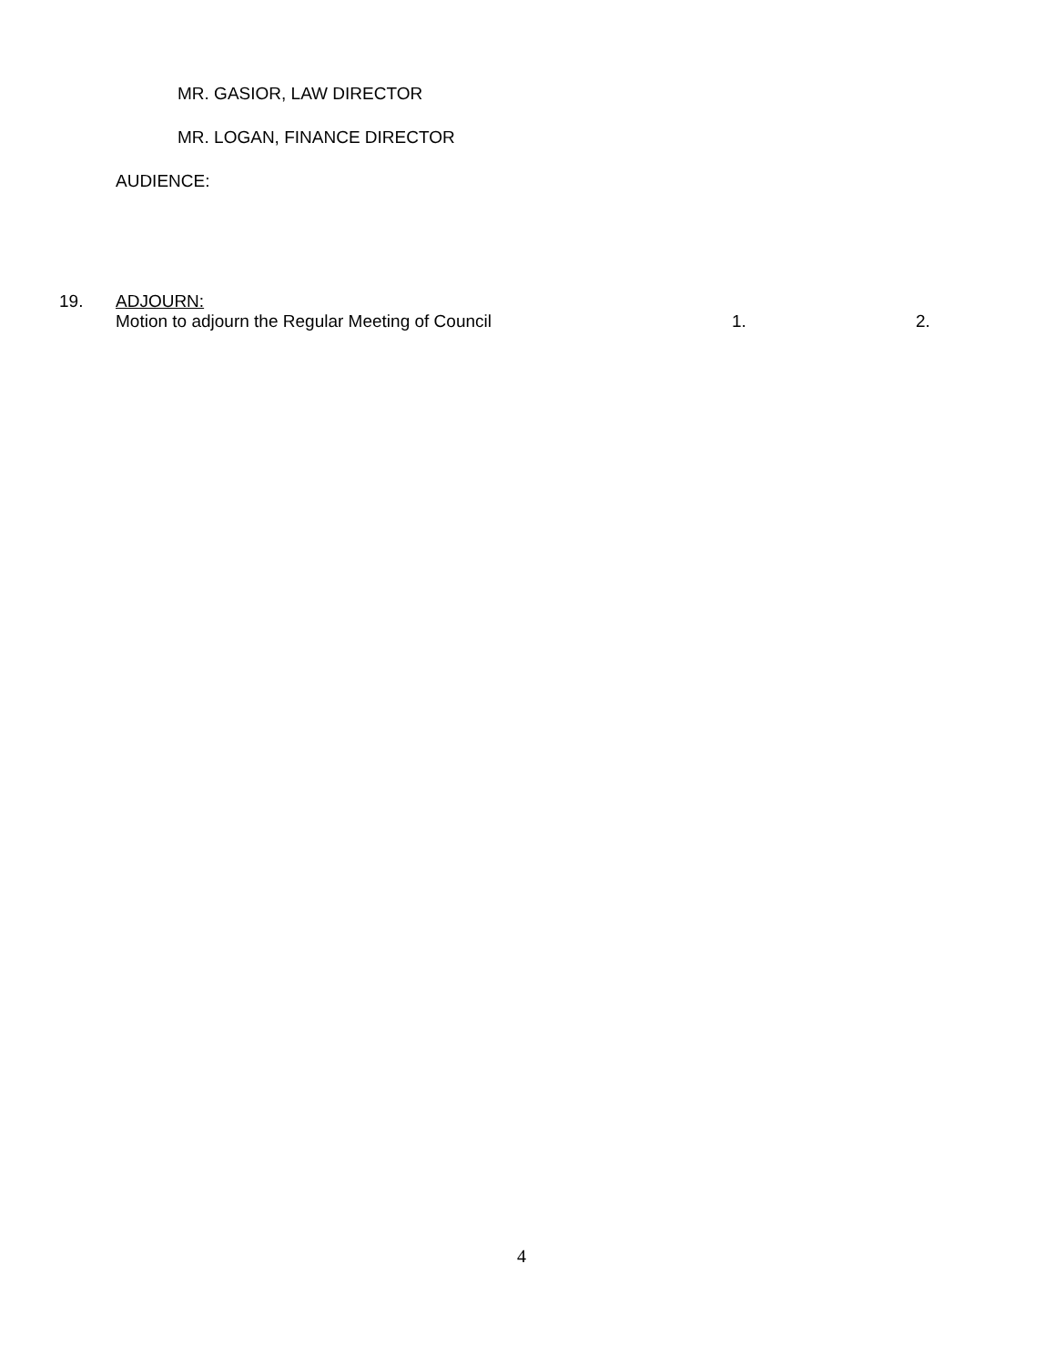MR. GASIOR, LAW DIRECTOR
MR. LOGAN, FINANCE DIRECTOR
AUDIENCE:
19. ADJOURN:
Motion to adjourn the Regular Meeting of Council 1. 2.
4